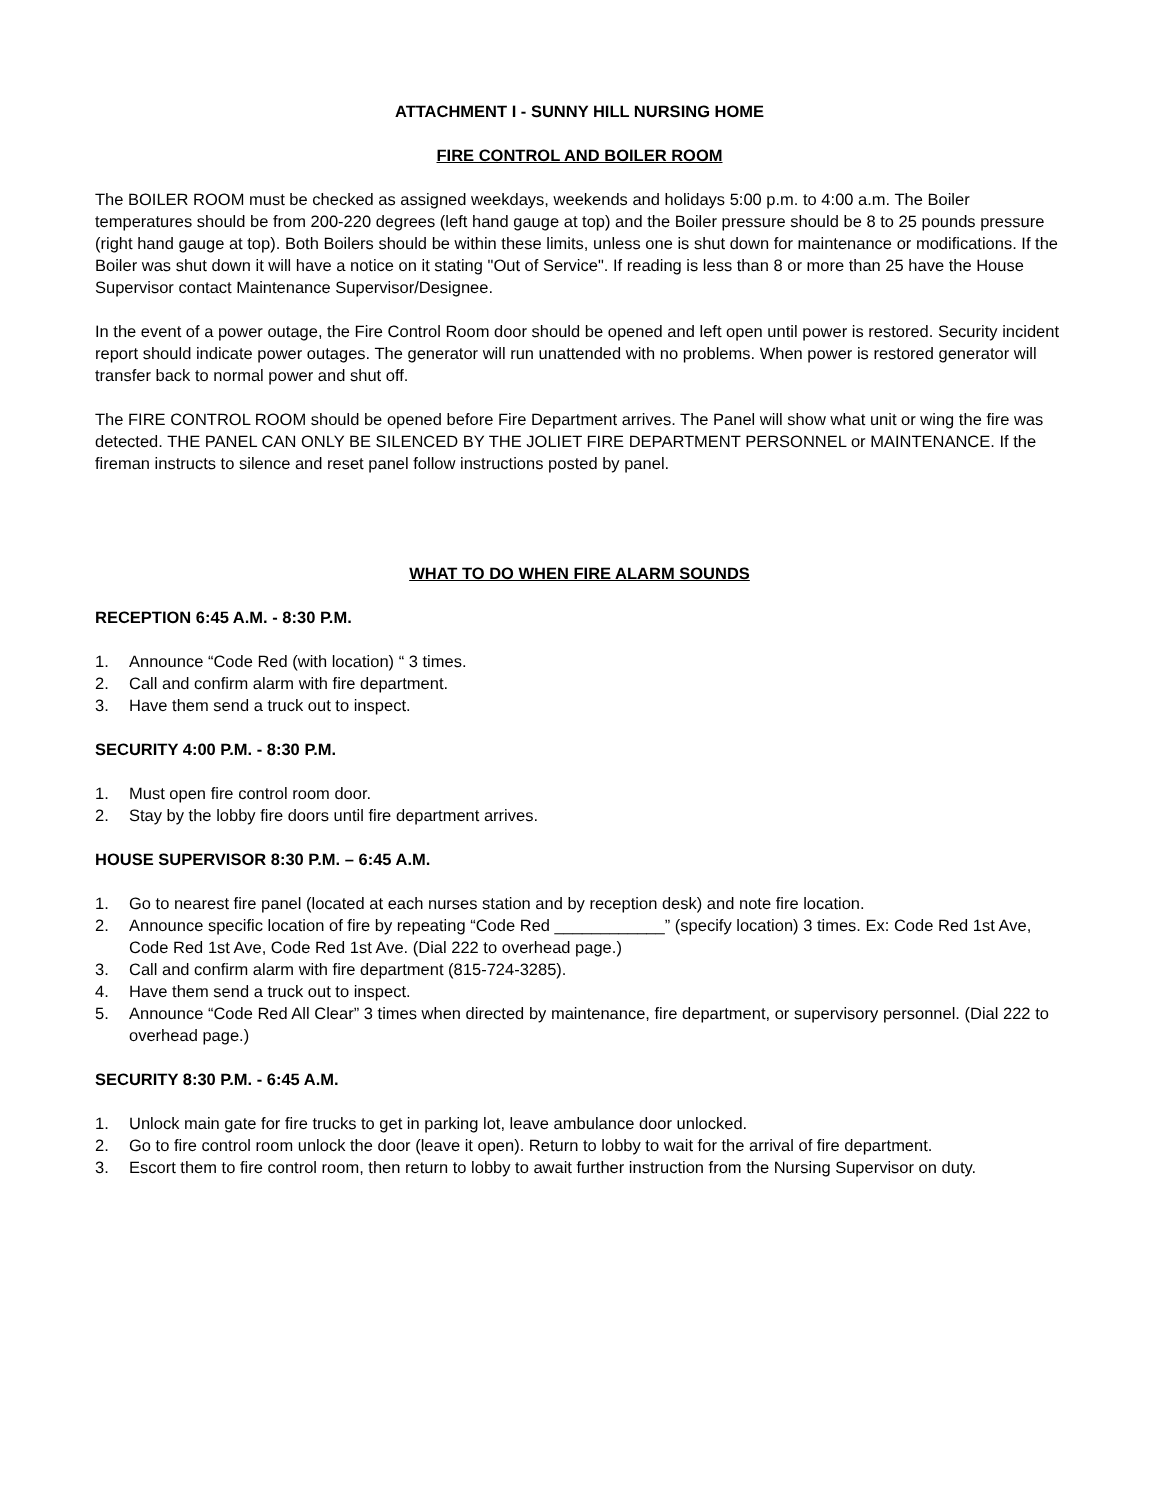ATTACHMENT I - SUNNY HILL NURSING HOME
FIRE CONTROL AND BOILER ROOM
The BOILER ROOM must be checked as assigned weekdays, weekends and holidays 5:00 p.m. to 4:00 a.m. The Boiler temperatures should be from 200-220 degrees (left hand gauge at top) and the Boiler pressure should be 8 to 25 pounds pressure (right hand gauge at top). Both Boilers should be within these limits, unless one is shut down for maintenance or modifications. If the Boiler was shut down it will have a notice on it stating "Out of Service". If reading is less than 8 or more than 25 have the House Supervisor contact Maintenance Supervisor/Designee.
In the event of a power outage, the Fire Control Room door should be opened and left open until power is restored. Security incident report should indicate power outages. The generator will run unattended with no problems. When power is restored generator will transfer back to normal power and shut off.
The FIRE CONTROL ROOM should be opened before Fire Department arrives. The Panel will show what unit or wing the fire was detected. THE PANEL CAN ONLY BE SILENCED BY THE JOLIET FIRE DEPARTMENT PERSONNEL or MAINTENANCE. If the fireman instructs to silence and reset panel follow instructions posted by panel.
WHAT TO DO WHEN FIRE ALARM SOUNDS
RECEPTION 6:45 A.M. - 8:30 P.M.
1. Announce “Code Red (with location) “ 3 times.
2. Call and confirm alarm with fire department.
3. Have them send a truck out to inspect.
SECURITY 4:00 P.M. - 8:30 P.M.
1. Must open fire control room door.
2. Stay by the lobby fire doors until fire department arrives.
HOUSE SUPERVISOR 8:30 P.M. – 6:45 A.M.
1. Go to nearest fire panel (located at each nurses station and by reception desk) and note fire location.
2. Announce specific location of fire by repeating “Code Red ____________” (specify location) 3 times. Ex: Code Red 1st Ave, Code Red 1st Ave, Code Red 1st Ave. (Dial 222 to overhead page.)
3. Call and confirm alarm with fire department (815-724-3285).
4. Have them send a truck out to inspect.
5. Announce “Code Red All Clear” 3 times when directed by maintenance, fire department, or supervisory personnel. (Dial 222 to overhead page.)
SECURITY 8:30 P.M. - 6:45 A.M.
1. Unlock main gate for fire trucks to get in parking lot, leave ambulance door unlocked.
2. Go to fire control room unlock the door (leave it open). Return to lobby to wait for the arrival of fire department.
3. Escort them to fire control room, then return to lobby to await further instruction from the Nursing Supervisor on duty.